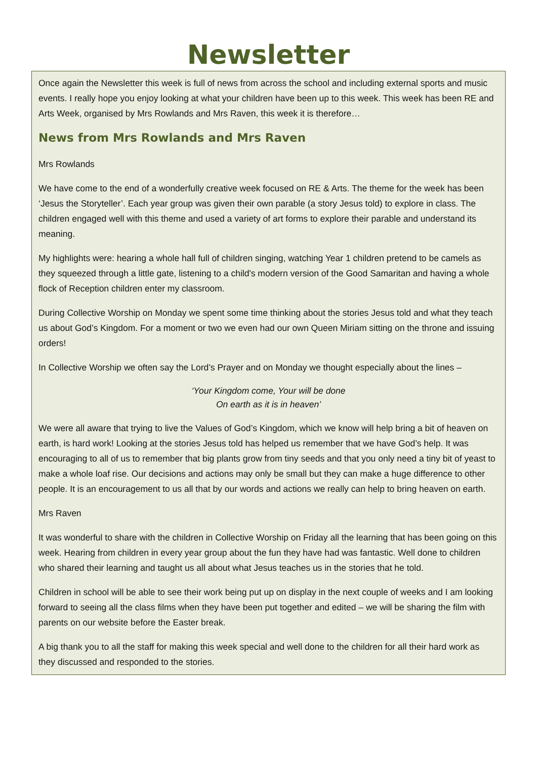Newsletter
Once again the Newsletter this week is full of news from across the school and including external sports and music events. I really hope you enjoy looking at what your children have been up to this week. This week has been RE and Arts Week, organised by Mrs Rowlands and Mrs Raven, this week it is therefore…
News from Mrs Rowlands and Mrs Raven
Mrs Rowlands
We have come to the end of a wonderfully creative week focused on RE & Arts. The theme for the week has been ‘Jesus the Storyteller’. Each year group was given their own parable (a story Jesus told) to explore in class. The children engaged well with this theme and used a variety of art forms to explore their parable and understand its meaning.
My highlights were: hearing a whole hall full of children singing, watching Year 1 children pretend to be camels as they squeezed through a little gate, listening to a child's modern version of the Good Samaritan and having a whole flock of Reception children enter my classroom.
During Collective Worship on Monday we spent some time thinking about the stories Jesus told and what they teach us about God’s Kingdom. For a moment or two we even had our own Queen Miriam sitting on the throne and issuing orders!
In Collective Worship we often say the Lord’s Prayer and on Monday we thought especially about the lines –
‘Your Kingdom come, Your will be done
On earth as it is in heaven’
We were all aware that trying to live the Values of God’s Kingdom, which we know will help bring a bit of heaven on earth, is hard work! Looking at the stories Jesus told has helped us remember that we have God’s help. It was encouraging to all of us to remember that big plants grow from tiny seeds and that you only need a tiny bit of yeast to make a whole loaf rise. Our decisions and actions may only be small but they can make a huge difference to other people. It is an encouragement to us all that by our words and actions we really can help to bring heaven on earth.
Mrs Raven
It was wonderful to share with the children in Collective Worship on Friday all the learning that has been going on this week. Hearing from children in every year group about the fun they have had was fantastic. Well done to children who shared their learning and taught us all about what Jesus teaches us in the stories that he told.
Children in school will be able to see their work being put up on display in the next couple of weeks and I am looking forward to seeing all the class films when they have been put together and edited – we will be sharing the film with parents on our website before the Easter break.
A big thank you to all the staff for making this week special and well done to the children for all their hard work as they discussed and responded to the stories.